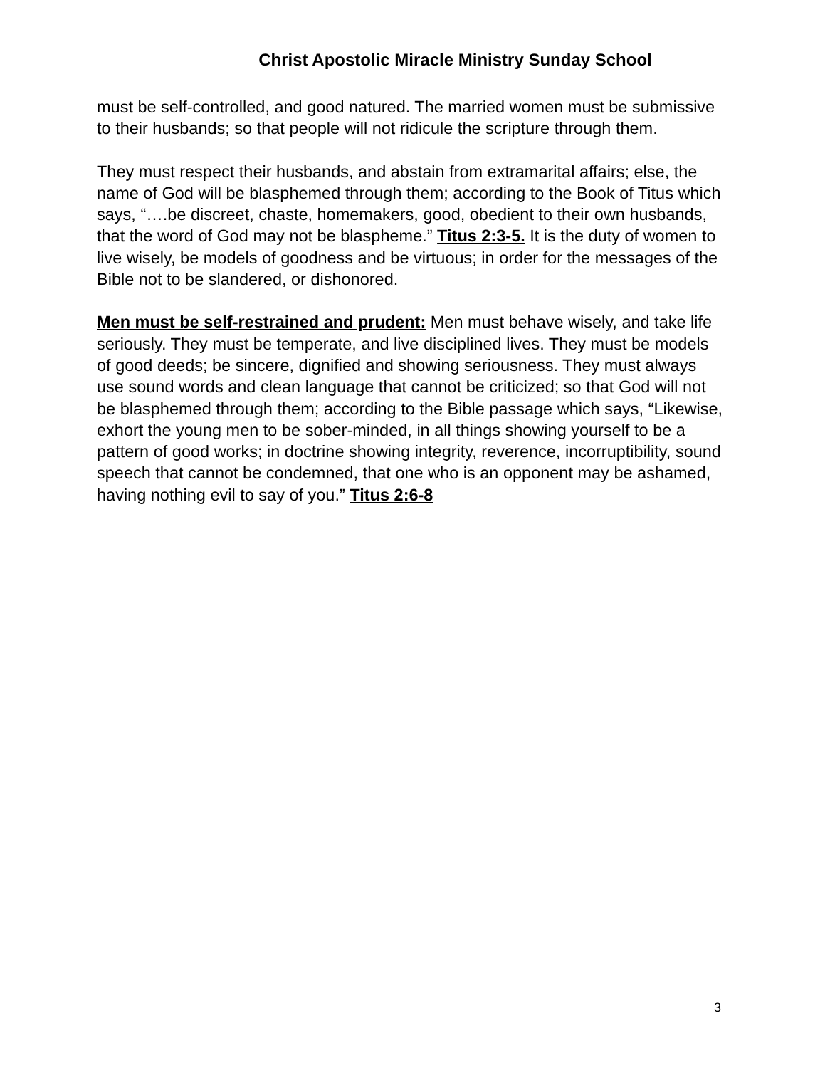Christ Apostolic Miracle Ministry Sunday School
must be self-controlled, and good natured. The married women must be submissive to their husbands; so that people will not ridicule the scripture through them.
They must respect their husbands, and abstain from extramarital affairs; else, the name of God will be blasphemed through them; according to the Book of Titus which says, “….be discreet, chaste, homemakers, good, obedient to their own husbands, that the word of God may not be blaspheme.” Titus 2:3-5. It is the duty of women to live wisely, be models of goodness and be virtuous; in order for the messages of the Bible not to be slandered, or dishonored.
Men must be self-restrained and prudent: Men must behave wisely, and take life seriously. They must be temperate, and live disciplined lives. They must be models of good deeds; be sincere, dignified and showing seriousness. They must always use sound words and clean language that cannot be criticized; so that God will not be blasphemed through them; according to the Bible passage which says, “Likewise, exhort the young men to be sober-minded, in all things showing yourself to be a pattern of good works; in doctrine showing integrity, reverence, incorruptibility, sound speech that cannot be condemned, that one who is an opponent may be ashamed, having nothing evil to say of you.” Titus 2:6-8
3